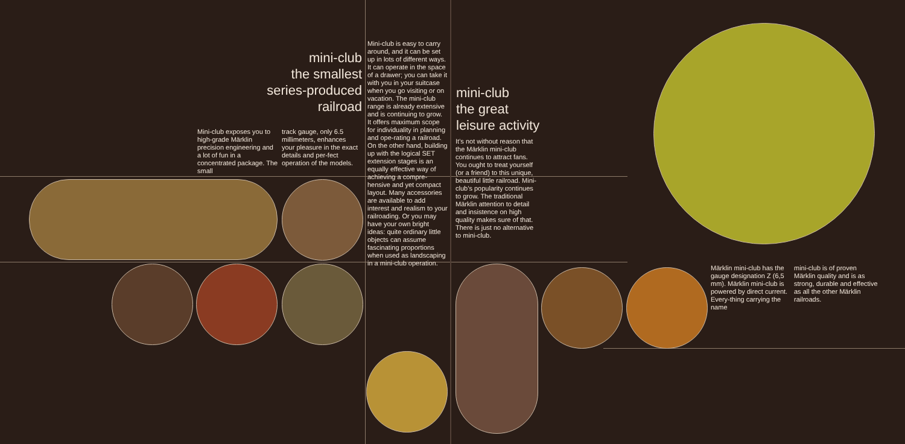mini-club
the smallest
series-produced
railroad
Mini-club exposes you to high-grade Märklin precision engineering and a lot of fun in a concentrated package. The small
track gauge, only 6.5 millimeters, enhances your pleasure in the exact details and per-fect operation of the models.
Mini-club is easy to carry around, and it can be set up in lots of different ways. It can operate in the space of a drawer; you can take it with you in your suitcase when you go visiting or on vacation. The mini-club range is already extensive and is continuing to grow. It offers maximum scope for individuality in planning and ope-rating a railroad. On the other hand, building up with the logical SET extension stages is an equally effective way of achieving a compre-hensive and yet compact layout. Many accessories are available to add interest and realism to your railroading. Or you may have your own bright ideas: quite ordinary little objects can assume fascinating proportions when used as landscaping in a mini-club operation.
mini-club
the great
leisure activity
It’s not without reason that the Märklin mini-club continues to attract fans. You ought to treat yourself (or a friend) to this unique, beautiful little railroad. Mini-club’s popularity continues to grow. The traditional Märklin attention to detail and insistence on high quality makes sure of that. There is just no alternative to mini-club.
Märklin mini-club has the gauge designation Z (6,5 mm). Märklin mini-club is powered by direct current. Every-thing carrying the name
mini-club is of proven Märklin quality and is as strong, durable and effective as all the other Märklin railroads.